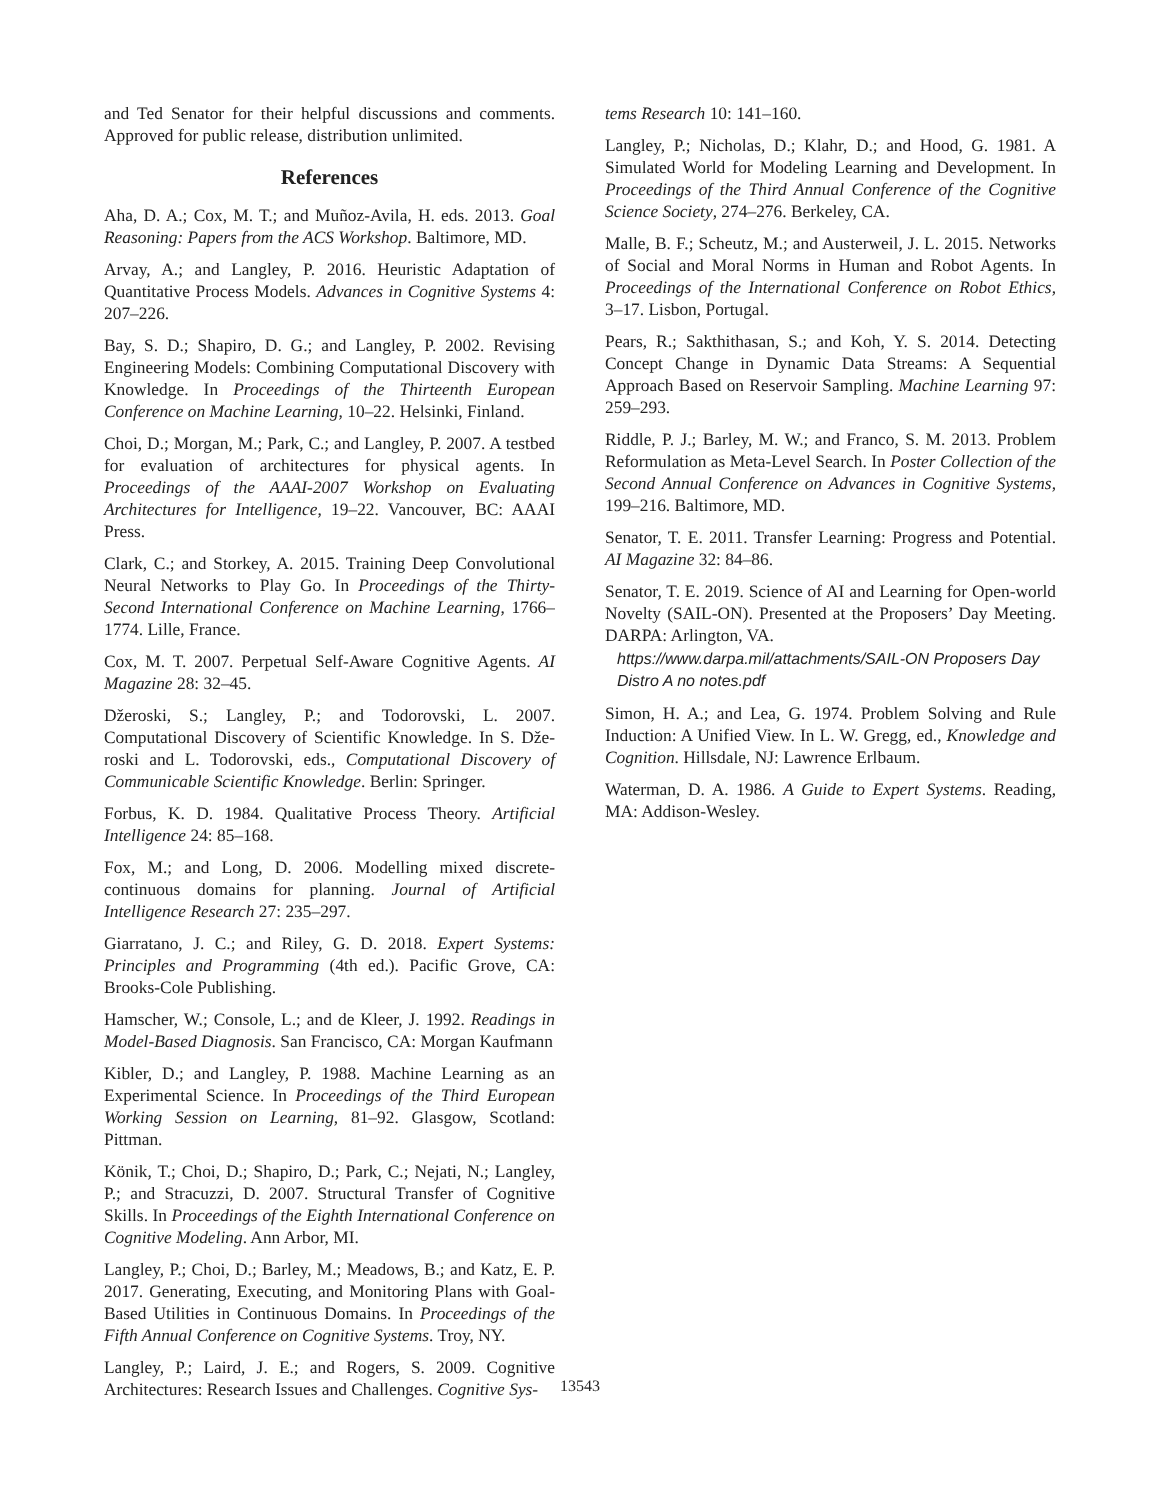and Ted Senator for their helpful discussions and comments. Approved for public release, distribution unlimited.
References
Aha, D. A.; Cox, M. T.; and Muñoz-Avila, H. eds. 2013. Goal Reasoning: Papers from the ACS Workshop. Baltimore, MD.
Arvay, A.; and Langley, P. 2016. Heuristic Adaptation of Quantitative Process Models. Advances in Cognitive Systems 4: 207–226.
Bay, S. D.; Shapiro, D. G.; and Langley, P. 2002. Revising Engineering Models: Combining Computational Discovery with Knowledge. In Proceedings of the Thirteenth European Conference on Machine Learning, 10–22. Helsinki, Finland.
Choi, D.; Morgan, M.; Park, C.; and Langley, P. 2007. A testbed for evaluation of architectures for physical agents. In Proceedings of the AAAI-2007 Workshop on Evaluating Architectures for Intelligence, 19–22. Vancouver, BC: AAAI Press.
Clark, C.; and Storkey, A. 2015. Training Deep Convolutional Neural Networks to Play Go. In Proceedings of the Thirty-Second International Conference on Machine Learning, 1766–1774. Lille, France.
Cox, M. T. 2007. Perpetual Self-Aware Cognitive Agents. AI Magazine 28: 32–45.
Džeroski, S.; Langley, P.; and Todorovski, L. 2007. Computational Discovery of Scientific Knowledge. In S. Dže- roski and L. Todorovski, eds., Computational Discovery of Communicable Scientific Knowledge. Berlin: Springer.
Forbus, K. D. 1984. Qualitative Process Theory. Artificial Intelligence 24: 85–168.
Fox, M.; and Long, D. 2006. Modelling mixed discrete-continuous domains for planning. Journal of Artificial Intelligence Research 27: 235–297.
Giarratano, J. C.; and Riley, G. D. 2018. Expert Systems: Principles and Programming (4th ed.). Pacific Grove, CA: Brooks-Cole Publishing.
Hamscher, W.; Console, L.; and de Kleer, J. 1992. Readings in Model-Based Diagnosis. San Francisco, CA: Morgan Kaufmann
Kibler, D.; and Langley, P. 1988. Machine Learning as an Experimental Science. In Proceedings of the Third European Working Session on Learning, 81–92. Glasgow, Scotland: Pittman.
Könik, T.; Choi, D.; Shapiro, D.; Park, C.; Nejati, N.; Langley, P.; and Stracuzzi, D. 2007. Structural Transfer of Cognitive Skills. In Proceedings of the Eighth International Conference on Cognitive Modeling. Ann Arbor, MI.
Langley, P.; Choi, D.; Barley, M.; Meadows, B.; and Katz, E. P. 2017. Generating, Executing, and Monitoring Plans with Goal-Based Utilities in Continuous Domains. In Proceedings of the Fifth Annual Conference on Cognitive Systems. Troy, NY.
Langley, P.; Laird, J. E.; and Rogers, S. 2009. Cognitive Architectures: Research Issues and Challenges. Cognitive Sys-
tems Research 10: 141–160.
Langley, P.; Nicholas, D.; Klahr, D.; and Hood, G. 1981. A Simulated World for Modeling Learning and Development. In Proceedings of the Third Annual Conference of the Cognitive Science Society, 274–276. Berkeley, CA.
Malle, B. F.; Scheutz, M.; and Austerweil, J. L. 2015. Networks of Social and Moral Norms in Human and Robot Agents. In Proceedings of the International Conference on Robot Ethics, 3–17. Lisbon, Portugal.
Pears, R.; Sakthithasan, S.; and Koh, Y. S. 2014. Detecting Concept Change in Dynamic Data Streams: A Sequential Approach Based on Reservoir Sampling. Machine Learning 97: 259–293.
Riddle, P. J.; Barley, M. W.; and Franco, S. M. 2013. Problem Reformulation as Meta-Level Search. In Poster Collection of the Second Annual Conference on Advances in Cognitive Systems, 199–216. Baltimore, MD.
Senator, T. E. 2011. Transfer Learning: Progress and Potential. AI Magazine 32: 84–86.
Senator, T. E. 2019. Science of AI and Learning for Open-world Novelty (SAIL-ON). Presented at the Proposers’ Day Meeting. DARPA: Arlington, VA.
https://www.darpa.mil/attachments/SAIL-ON Proposers Day Distro A no notes.pdf
Simon, H. A.; and Lea, G. 1974. Problem Solving and Rule Induction: A Unified View. In L. W. Gregg, ed., Knowledge and Cognition. Hillsdale, NJ: Lawrence Erlbaum.
Waterman, D. A. 1986. A Guide to Expert Systems. Reading, MA: Addison-Wesley.
13543